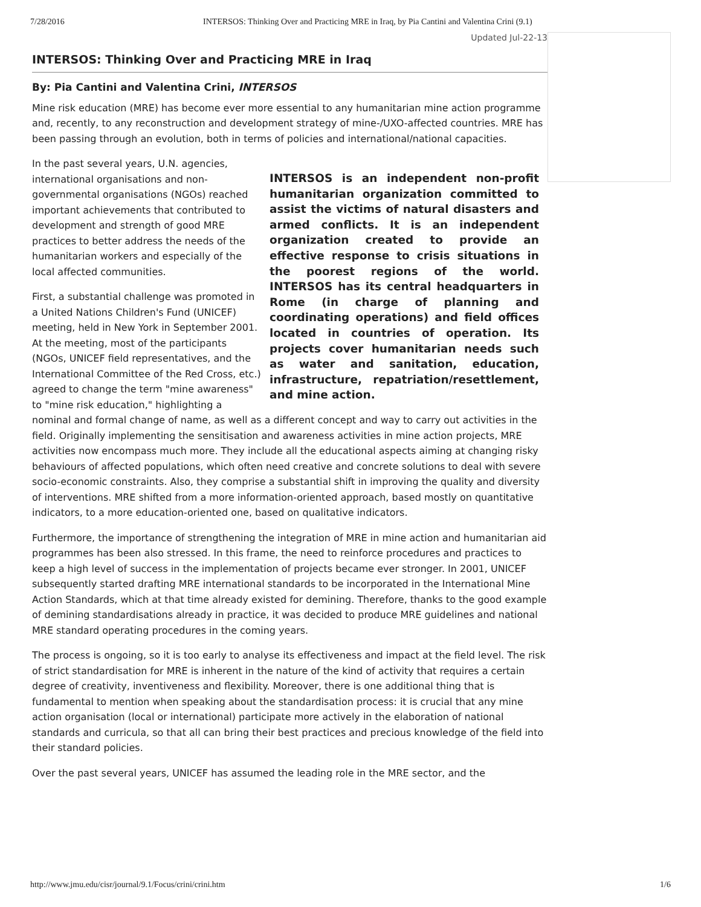7/28/2016 INTERSOS: Thinking Over and Practicing MRE in Iraq, by Pia Cantini and Valentina Crini (9.1)
Updated Jul-22-13
INTERSOS: Thinking Over and Practicing MRE in Iraq
By: Pia Cantini and Valentina Crini, INTERSOS
Mine risk education (MRE) has become ever more essential to any humanitarian mine action programme and, recently, to any reconstruction and development strategy of mine-/UXO-affected countries. MRE has been passing through an evolution, both in terms of policies and international/national capacities.
INTERSOS is an independent non-profit humanitarian organization committed to assist the victims of natural disasters and armed conflicts. It is an independent organization created to provide an effective response to crisis situations in the poorest regions of the world. INTERSOS has its central headquarters in Rome (in charge of planning and coordinating operations) and field offices located in countries of operation. Its projects cover humanitarian needs such as water and sanitation, education, infrastructure, repatriation/resettlement, and mine action.
In the past several years, U.N. agencies, international organisations and non-governmental organisations (NGOs) reached important achievements that contributed to development and strength of good MRE practices to better address the needs of the humanitarian workers and especially of the local affected communities.
First, a substantial challenge was promoted in a United Nations Children's Fund (UNICEF) meeting, held in New York in September 2001. At the meeting, most of the participants (NGOs, UNICEF field representatives, and the International Committee of the Red Cross, etc.) agreed to change the term "mine awareness" to "mine risk education," highlighting a nominal and formal change of name, as well as a different concept and way to carry out activities in the field. Originally implementing the sensitisation and awareness activities in mine action projects, MRE activities now encompass much more. They include all the educational aspects aiming at changing risky behaviours of affected populations, which often need creative and concrete solutions to deal with severe socio-economic constraints. Also, they comprise a substantial shift in improving the quality and diversity of interventions. MRE shifted from a more information-oriented approach, based mostly on quantitative indicators, to a more education-oriented one, based on qualitative indicators.
Furthermore, the importance of strengthening the integration of MRE in mine action and humanitarian aid programmes has been also stressed. In this frame, the need to reinforce procedures and practices to keep a high level of success in the implementation of projects became ever stronger. In 2001, UNICEF subsequently started drafting MRE international standards to be incorporated in the International Mine Action Standards, which at that time already existed for demining. Therefore, thanks to the good example of demining standardisations already in practice, it was decided to produce MRE guidelines and national MRE standard operating procedures in the coming years.
The process is ongoing, so it is too early to analyse its effectiveness and impact at the field level. The risk of strict standardisation for MRE is inherent in the nature of the kind of activity that requires a certain degree of creativity, inventiveness and flexibility. Moreover, there is one additional thing that is fundamental to mention when speaking about the standardisation process: it is crucial that any mine action organisation (local or international) participate more actively in the elaboration of national standards and curricula, so that all can bring their best practices and precious knowledge of the field into their standard policies.
Over the past several years, UNICEF has assumed the leading role in the MRE sector, and the
http://www.jmu.edu/cisr/journal/9.1/Focus/crini/crini.htm 1/6